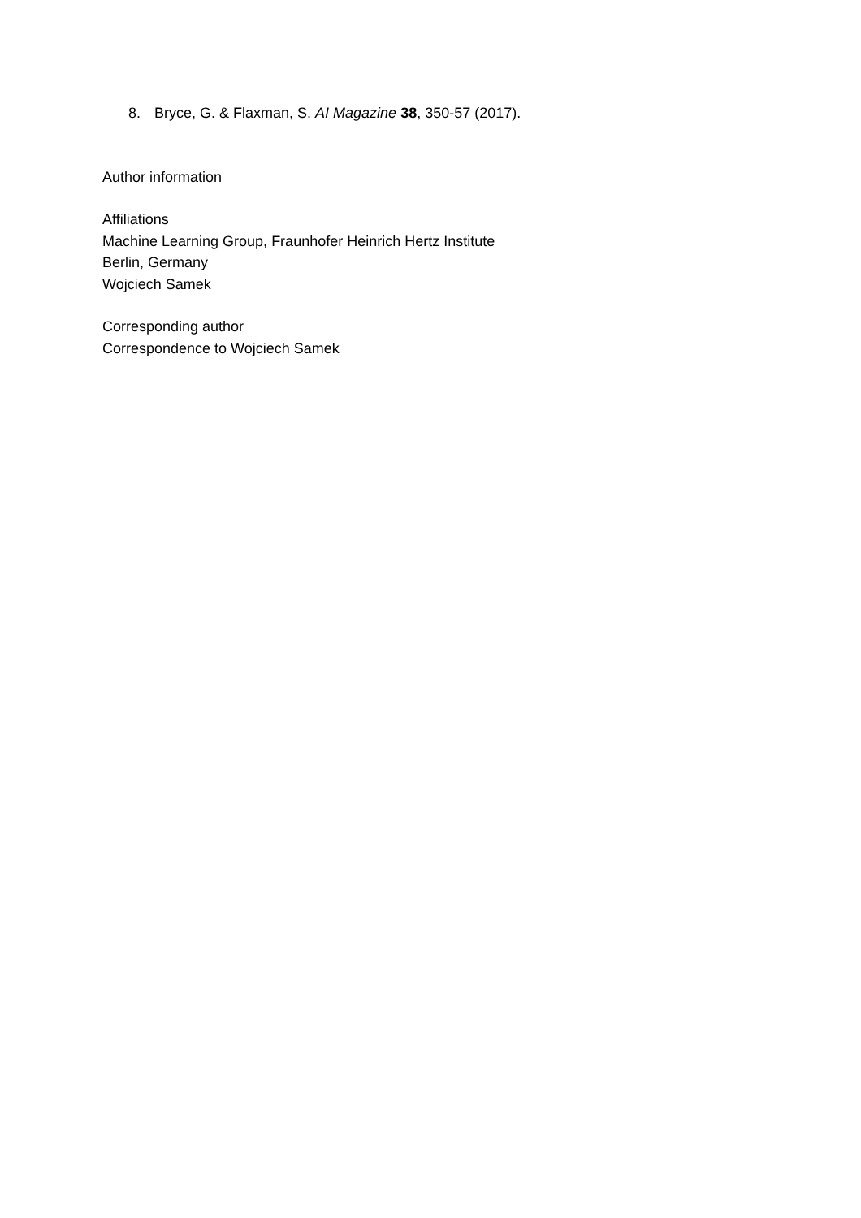8. Bryce, G. & Flaxman, S. AI Magazine 38, 350-57 (2017).
Author information
Affiliations
Machine Learning Group, Fraunhofer Heinrich Hertz Institute
Berlin, Germany
Wojciech Samek
Corresponding author
Correspondence to Wojciech Samek